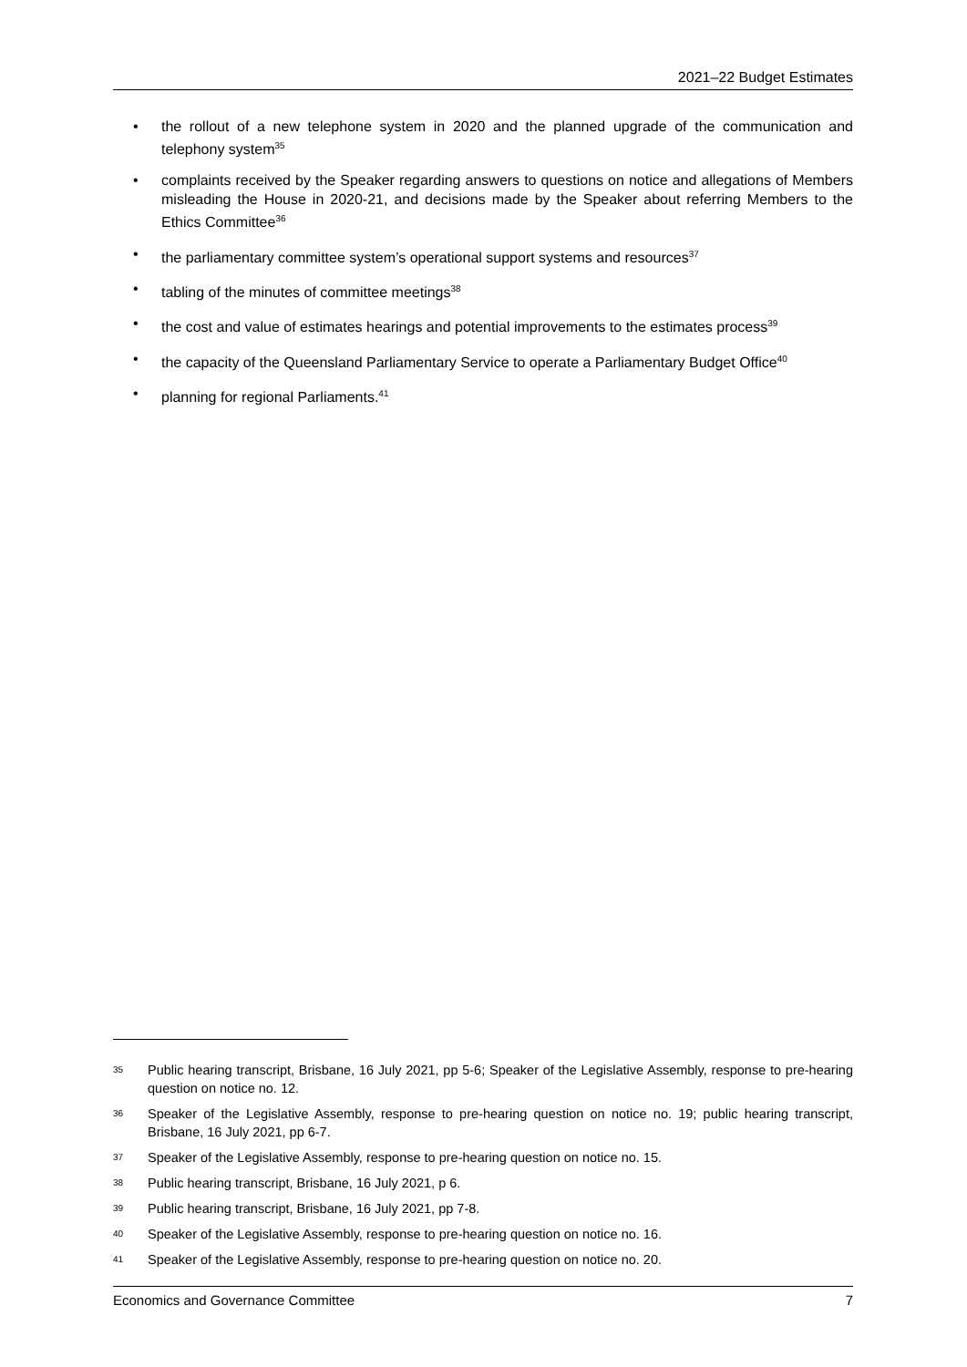2021–22 Budget Estimates
• the rollout of a new telephone system in 2020 and the planned upgrade of the communication and telephony system<sup>35</sup>
• complaints received by the Speaker regarding answers to questions on notice and allegations of Members misleading the House in 2020-21, and decisions made by the Speaker about referring Members to the Ethics Committee<sup>36</sup>
• the parliamentary committee system’s operational support systems and resources<sup>37</sup>
• tabling of the minutes of committee meetings<sup>38</sup>
• the cost and value of estimates hearings and potential improvements to the estimates process<sup>39</sup>
• the capacity of the Queensland Parliamentary Service to operate a Parliamentary Budget Office<sup>40</sup>
• planning for regional Parliaments.<sup>41</sup>
35 Public hearing transcript, Brisbane, 16 July 2021, pp 5-6; Speaker of the Legislative Assembly, response to pre-hearing question on notice no. 12.
36 Speaker of the Legislative Assembly, response to pre-hearing question on notice no. 19; public hearing transcript, Brisbane, 16 July 2021, pp 6-7.
37 Speaker of the Legislative Assembly, response to pre-hearing question on notice no. 15.
38 Public hearing transcript, Brisbane, 16 July 2021, p 6.
39 Public hearing transcript, Brisbane, 16 July 2021, pp 7-8.
40 Speaker of the Legislative Assembly, response to pre-hearing question on notice no. 16.
41 Speaker of the Legislative Assembly, response to pre-hearing question on notice no. 20.
Economics and Governance Committee 7